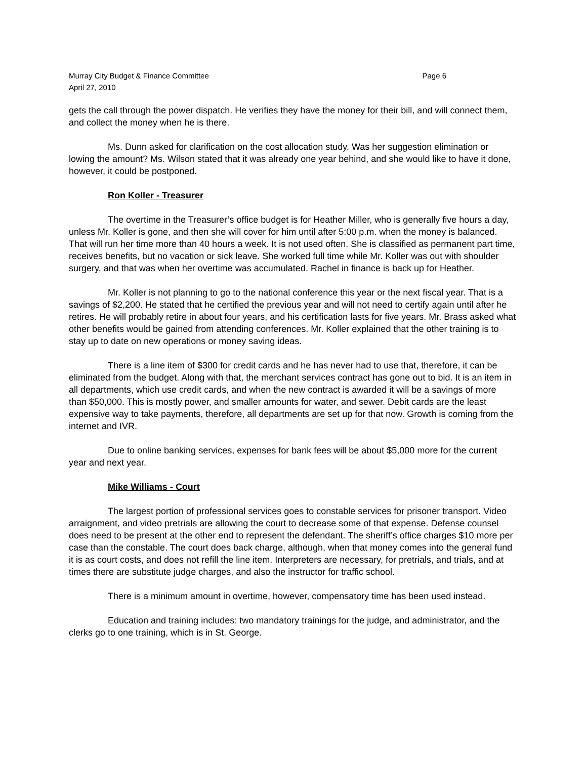Murray City Budget & Finance Committee Page 6
April 27, 2010
gets the call through the power dispatch. He verifies they have the money for their bill, and will connect them, and collect the money when he is there.
Ms. Dunn asked for clarification on the cost allocation study. Was her suggestion elimination or lowing the amount? Ms. Wilson stated that it was already one year behind, and she would like to have it done, however, it could be postponed.
Ron Koller - Treasurer
The overtime in the Treasurer’s office budget is for Heather Miller, who is generally five hours a day, unless Mr. Koller is gone, and then she will cover for him until after 5:00 p.m. when the money is balanced. That will run her time more than 40 hours a week. It is not used often. She is classified as permanent part time, receives benefits, but no vacation or sick leave. She worked full time while Mr. Koller was out with shoulder surgery, and that was when her overtime was accumulated. Rachel in finance is back up for Heather.
Mr. Koller is not planning to go to the national conference this year or the next fiscal year. That is a savings of $2,200. He stated that he certified the previous year and will not need to certify again until after he retires. He will probably retire in about four years, and his certification lasts for five years. Mr. Brass asked what other benefits would be gained from attending conferences. Mr. Koller explained that the other training is to stay up to date on new operations or money saving ideas.
There is a line item of $300 for credit cards and he has never had to use that, therefore, it can be eliminated from the budget. Along with that, the merchant services contract has gone out to bid. It is an item in all departments, which use credit cards, and when the new contract is awarded it will be a savings of more than $50,000. This is mostly power, and smaller amounts for water, and sewer. Debit cards are the least expensive way to take payments, therefore, all departments are set up for that now. Growth is coming from the internet and IVR.
Due to online banking services, expenses for bank fees will be about $5,000 more for the current year and next year.
Mike Williams - Court
The largest portion of professional services goes to constable services for prisoner transport. Video arraignment, and video pretrials are allowing the court to decrease some of that expense. Defense counsel does need to be present at the other end to represent the defendant. The sheriff’s office charges $10 more per case than the constable. The court does back charge, although, when that money comes into the general fund it is as court costs, and does not refill the line item. Interpreters are necessary, for pretrials, and trials, and at times there are substitute judge charges, and also the instructor for traffic school.
There is a minimum amount in overtime, however, compensatory time has been used instead.
Education and training includes: two mandatory trainings for the judge, and administrator, and the clerks go to one training, which is in St. George.